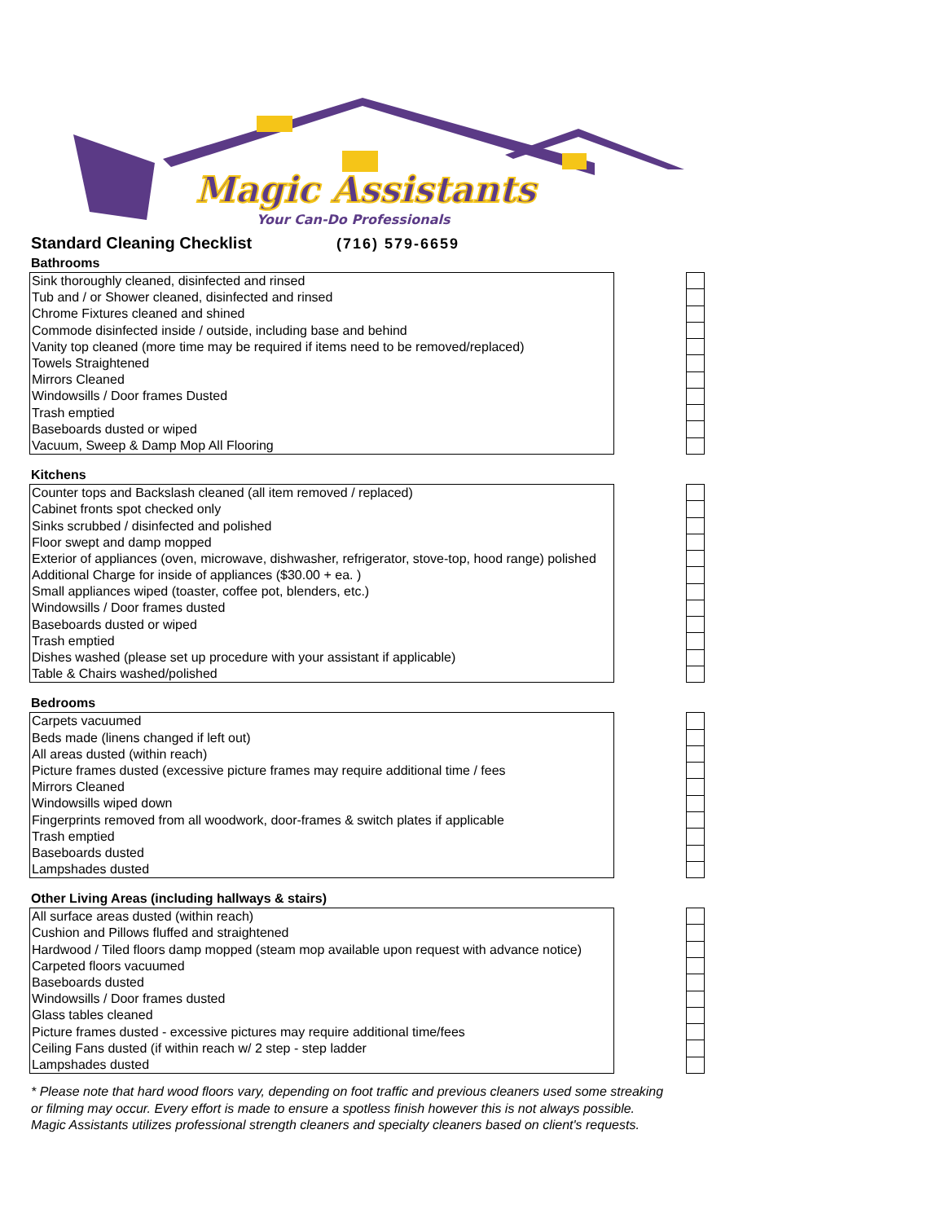Magic Assistants
Your Can-Do Professionals
Standard Cleaning Checklist
(716) 579-6659
Bathrooms
| Sink thoroughly cleaned, disinfected and rinsed |
| Tub and / or Shower cleaned, disinfected and rinsed |
| Chrome Fixtures cleaned and shined |
| Commode disinfected inside / outside, including base and behind |
| Vanity top cleaned (more time may be required if items need to be removed/replaced) |
| Towels Straightened |
| Mirrors Cleaned |
| Windowsills / Door frames Dusted |
| Trash emptied |
| Baseboards dusted or wiped |
| Vacuum, Sweep & Damp Mop All Flooring |
Kitchens
| Counter tops and Backslash cleaned (all item removed / replaced) |
| Cabinet fronts spot checked only |
| Sinks scrubbed / disinfected and polished |
| Floor swept and damp mopped |
| Exterior of appliances (oven, microwave, dishwasher, refrigerator, stove-top, hood range) polished |
| Additional Charge for inside of appliances ($30.00 + ea. ) |
| Small appliances wiped (toaster, coffee pot, blenders, etc.) |
| Windowsills / Door frames dusted |
| Baseboards dusted or wiped |
| Trash emptied |
| Dishes washed (please set up procedure with your assistant if applicable) |
| Table & Chairs washed/polished |
Bedrooms
| Carpets vacuumed |
| Beds made (linens changed if left out) |
| All areas dusted (within reach) |
| Picture frames dusted (excessive picture frames may require additional time / fees |
| Mirrors Cleaned |
| Windowsills wiped down |
| Fingerprints removed from all woodwork, door-frames & switch plates if applicable |
| Trash emptied |
| Baseboards dusted |
| Lampshades dusted |
Other Living Areas (including hallways & stairs)
| All surface areas dusted (within reach) |
| Cushion and Pillows fluffed and straightened |
| Hardwood / Tiled floors damp mopped (steam mop available upon request with advance notice) |
| Carpeted floors vacuumed |
| Baseboards dusted |
| Windowsills / Door frames dusted |
| Glass tables cleaned |
| Picture frames dusted - excessive pictures may require additional time/fees |
| Ceiling Fans dusted (if within reach w/ 2 step - step ladder |
| Lampshades dusted |
* Please note that hard wood floors vary, depending on foot traffic and previous cleaners used some streaking
or filming may occur. Every effort is made to ensure a spotless finish however this is not always possible.
Magic Assistants utilizes professional strength cleaners and specialty cleaners based on client's requests.